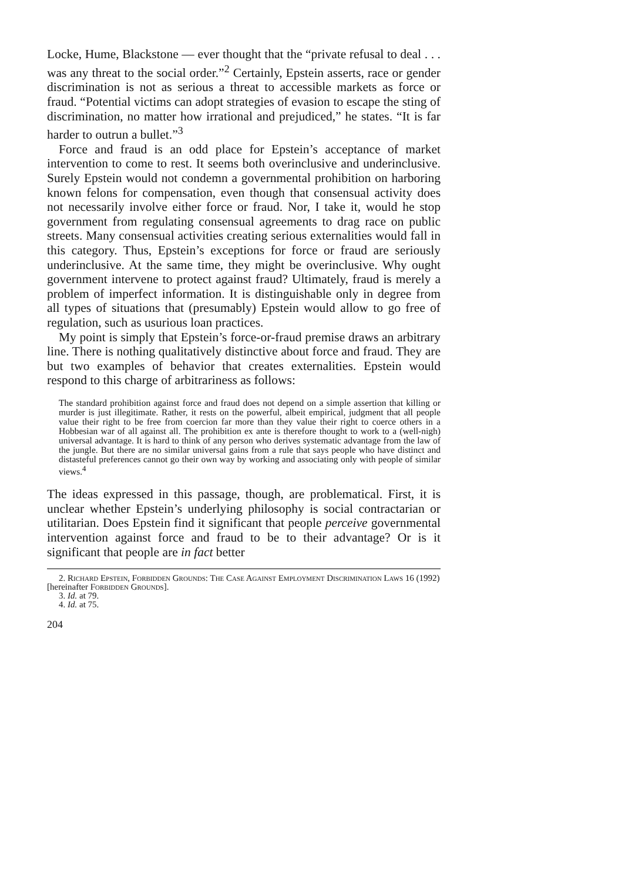Locke, Hume, Blackstone — ever thought that the “private refusal to deal . . . was any threat to the social order.”<sup>2</sup> Certainly, Epstein asserts, race or gender discrimination is not as serious a threat to accessible markets as force or fraud. “Potential victims can adopt strategies of evasion to escape the sting of discrimination, no matter how irrational and prejudiced,” he states. “It is far harder to outrun a bullet.”<sup>3</sup>
Force and fraud is an odd place for Epstein’s acceptance of market intervention to come to rest. It seems both overinclusive and underinclusive. Surely Epstein would not condemn a governmental prohibition on harboring known felons for compensation, even though that consensual activity does not necessarily involve either force or fraud. Nor, I take it, would he stop government from regulating consensual agreements to drag race on public streets. Many consensual activities creating serious externalities would fall in this category. Thus, Epstein’s exceptions for force or fraud are seriously underinclusive. At the same time, they might be overinclusive. Why ought government intervene to protect against fraud? Ultimately, fraud is merely a problem of imperfect information. It is distinguishable only in degree from all types of situations that (presumably) Epstein would allow to go free of regulation, such as usurious loan practices.
My point is simply that Epstein’s force-or-fraud premise draws an arbitrary line. There is nothing qualitatively distinctive about force and fraud. They are but two examples of behavior that creates externalities. Epstein would respond to this charge of arbitrariness as follows:
The standard prohibition against force and fraud does not depend on a simple assertion that killing or murder is just illegitimate. Rather, it rests on the powerful, albeit empirical, judgment that all people value their right to be free from coercion far more than they value their right to coerce others in a Hobbesian war of all against all. The prohibition ex ante is therefore thought to work to a (well-nigh) universal advantage. It is hard to think of any person who derives systematic advantage from the law of the jungle. But there are no similar universal gains from a rule that says people who have distinct and distasteful preferences cannot go their own way by working and associating only with people of similar views.<sup>4</sup>
The ideas expressed in this passage, though, are problematical. First, it is unclear whether Epstein’s underlying philosophy is social contractarian or utilitarian. Does Epstein find it significant that people perceive governmental intervention against force and fraud to be to their advantage? Or is it significant that people are in fact better
2. Richard Epstein, Forbidden Grounds: The Case Against Employment Discrimination Laws 16 (1992) [hereinafter Forbidden Grounds].
3. Id. at 79.
4. Id. at 75.
204